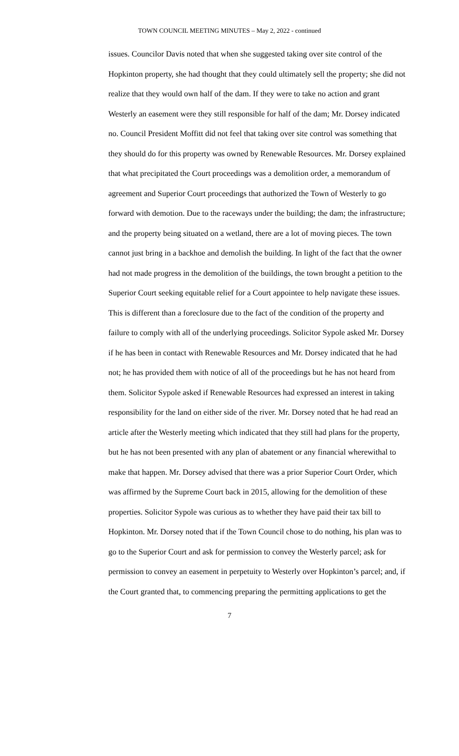TOWN COUNCIL MEETING MINUTES – May 2, 2022 - continued
issues. Councilor Davis noted that when she suggested taking over site control of the Hopkinton property, she had thought that they could ultimately sell the property; she did not realize that they would own half of the dam. If they were to take no action and grant Westerly an easement were they still responsible for half of the dam; Mr. Dorsey indicated no. Council President Moffitt did not feel that taking over site control was something that they should do for this property was owned by Renewable Resources. Mr. Dorsey explained that what precipitated the Court proceedings was a demolition order, a memorandum of agreement and Superior Court proceedings that authorized the Town of Westerly to go forward with demotion. Due to the raceways under the building; the dam; the infrastructure; and the property being situated on a wetland, there are a lot of moving pieces. The town cannot just bring in a backhoe and demolish the building. In light of the fact that the owner had not made progress in the demolition of the buildings, the town brought a petition to the Superior Court seeking equitable relief for a Court appointee to help navigate these issues. This is different than a foreclosure due to the fact of the condition of the property and failure to comply with all of the underlying proceedings. Solicitor Sypole asked Mr. Dorsey if he has been in contact with Renewable Resources and Mr. Dorsey indicated that he had not; he has provided them with notice of all of the proceedings but he has not heard from them. Solicitor Sypole asked if Renewable Resources had expressed an interest in taking responsibility for the land on either side of the river. Mr. Dorsey noted that he had read an article after the Westerly meeting which indicated that they still had plans for the property, but he has not been presented with any plan of abatement or any financial wherewithal to make that happen. Mr. Dorsey advised that there was a prior Superior Court Order, which was affirmed by the Supreme Court back in 2015, allowing for the demolition of these properties. Solicitor Sypole was curious as to whether they have paid their tax bill to Hopkinton. Mr. Dorsey noted that if the Town Council chose to do nothing, his plan was to go to the Superior Court and ask for permission to convey the Westerly parcel; ask for permission to convey an easement in perpetuity to Westerly over Hopkinton’s parcel; and, if the Court granted that, to commencing preparing the permitting applications to get the
7